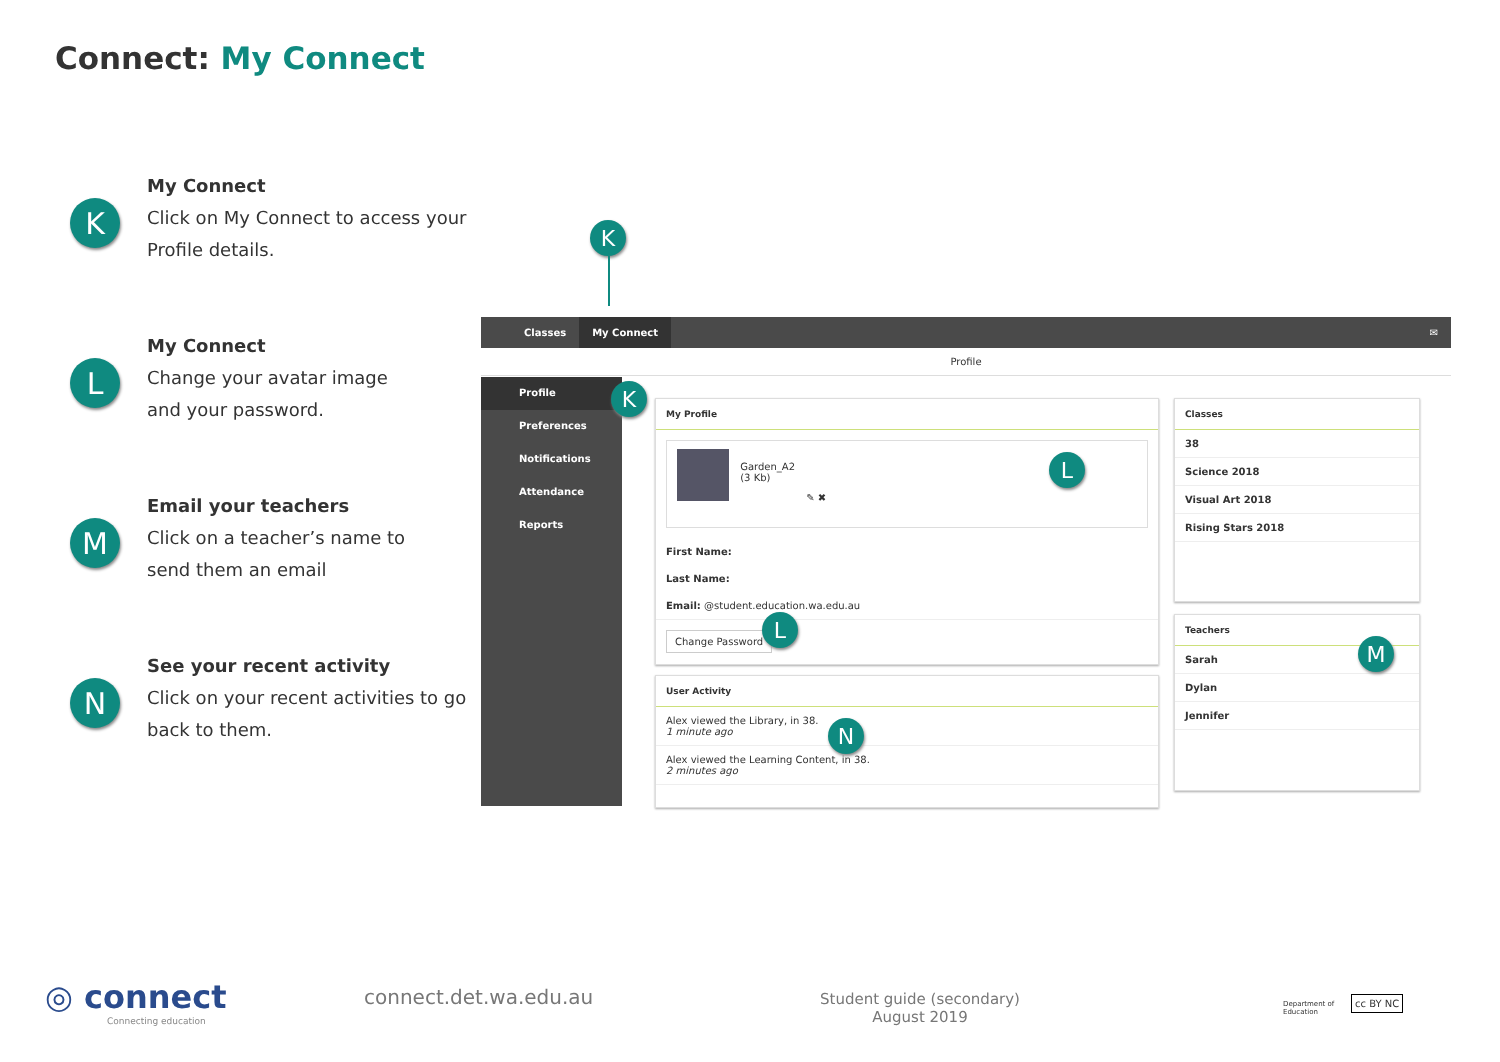Connect: My Connect
K
My Connect
Click on My Connect to access your Profile details.
L
My Connect
Change your avatar image
and your password.
M
Email your teachers
Click on a teacher’s name to
send them an email
N
See your recent activity
Click on your recent activities to go back to them.
K
Classes My Connect ✉
Profile
Profile
Preferences
Notifications
Attendance
Reports
My Profile
Garden_A2
(3 Kb) ✎ ✖
First Name:
Last Name:
Email: @student.education.wa.edu.au
Change Password
User Activity
Alex viewed the Library, in 38.
1 minute ago
Alex viewed the Learning Content, in 38.
2 minutes ago
Classes
38
Science 2018
Visual Art 2018
Rising Stars 2018
Teachers
Sarah
Dylan
Jennifer
K
L
L
N
M
◎ connect
Connecting education
connect.det.wa.edu.au
Student guide (secondary)
August 2019
Department of
Education
cc BY NC